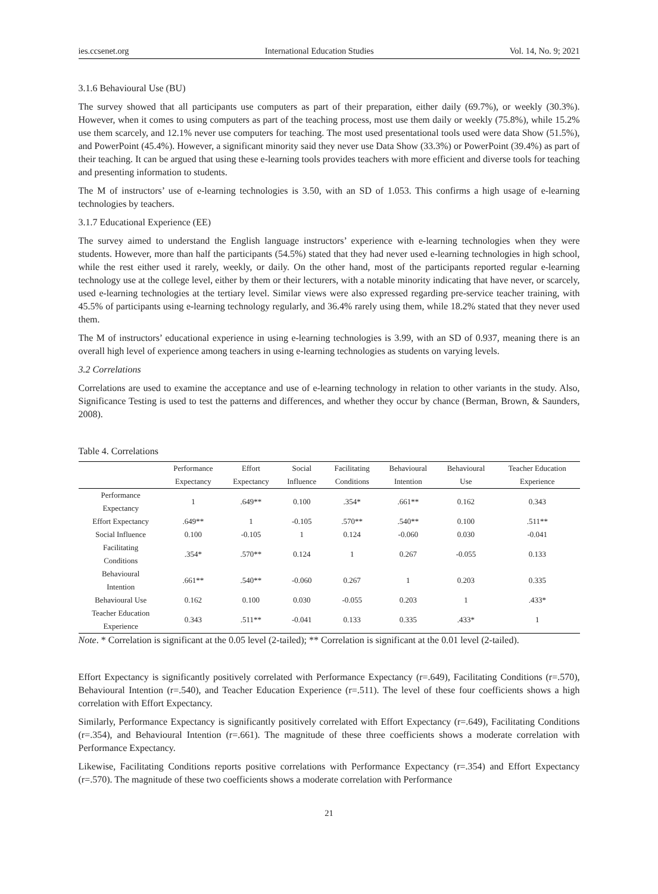ies.ccsenet.org International Education Studies Vol. 14, No. 9; 2021
3.1.6 Behavioural Use (BU)
The survey showed that all participants use computers as part of their preparation, either daily (69.7%), or weekly (30.3%). However, when it comes to using computers as part of the teaching process, most use them daily or weekly (75.8%), while 15.2% use them scarcely, and 12.1% never use computers for teaching. The most used presentational tools used were data Show (51.5%), and PowerPoint (45.4%). However, a significant minority said they never use Data Show (33.3%) or PowerPoint (39.4%) as part of their teaching. It can be argued that using these e-learning tools provides teachers with more efficient and diverse tools for teaching and presenting information to students.
The M of instructors’ use of e-learning technologies is 3.50, with an SD of 1.053. This confirms a high usage of e-learning technologies by teachers.
3.1.7 Educational Experience (EE)
The survey aimed to understand the English language instructors’ experience with e-learning technologies when they were students. However, more than half the participants (54.5%) stated that they had never used e-learning technologies in high school, while the rest either used it rarely, weekly, or daily. On the other hand, most of the participants reported regular e-learning technology use at the college level, either by them or their lecturers, with a notable minority indicating that have never, or scarcely, used e-learning technologies at the tertiary level. Similar views were also expressed regarding pre-service teacher training, with 45.5% of participants using e-learning technology regularly, and 36.4% rarely using them, while 18.2% stated that they never used them.
The M of instructors’ educational experience in using e-learning technologies is 3.99, with an SD of 0.937, meaning there is an overall high level of experience among teachers in using e-learning technologies as students on varying levels.
3.2 Correlations
Correlations are used to examine the acceptance and use of e-learning technology in relation to other variants in the study. Also, Significance Testing is used to test the patterns and differences, and whether they occur by chance (Berman, Brown, & Saunders, 2008).
Table 4. Correlations
| | Performance | Effort | Social | Facilitating | Behavioural | Behavioural | Teacher Education |
| --- | --- | --- | --- | --- | --- | --- | --- |
| | Expectancy | Expectancy | Influence | Conditions | Intention | Use | Experience |
| Performance Expectancy | 1 | .649** | 0.100 | .354* | .661** | 0.162 | 0.343 |
| Effort Expectancy | .649** | 1 | -0.105 | .570** | .540** | 0.100 | .511** |
| Social Influence | 0.100 | -0.105 | 1 | 0.124 | -0.060 | 0.030 | -0.041 |
| Facilitating Conditions | .354* | .570** | 0.124 | 1 | 0.267 | -0.055 | 0.133 |
| Behavioural Intention | .661** | .540** | -0.060 | 0.267 | 1 | 0.203 | 0.335 |
| Behavioural Use | 0.162 | 0.100 | 0.030 | -0.055 | 0.203 | 1 | .433* |
| Teacher Education Experience | 0.343 | .511** | -0.041 | 0.133 | 0.335 | .433* | 1 |
Note. * Correlation is significant at the 0.05 level (2-tailed); ** Correlation is significant at the 0.01 level (2-tailed).
Effort Expectancy is significantly positively correlated with Performance Expectancy (r=.649), Facilitating Conditions (r=.570), Behavioural Intention (r=.540), and Teacher Education Experience (r=.511). The level of these four coefficients shows a high correlation with Effort Expectancy.
Similarly, Performance Expectancy is significantly positively correlated with Effort Expectancy (r=.649), Facilitating Conditions (r=.354), and Behavioural Intention (r=.661). The magnitude of these three coefficients shows a moderate correlation with Performance Expectancy.
Likewise, Facilitating Conditions reports positive correlations with Performance Expectancy (r=.354) and Effort Expectancy (r=.570). The magnitude of these two coefficients shows a moderate correlation with Performance
21